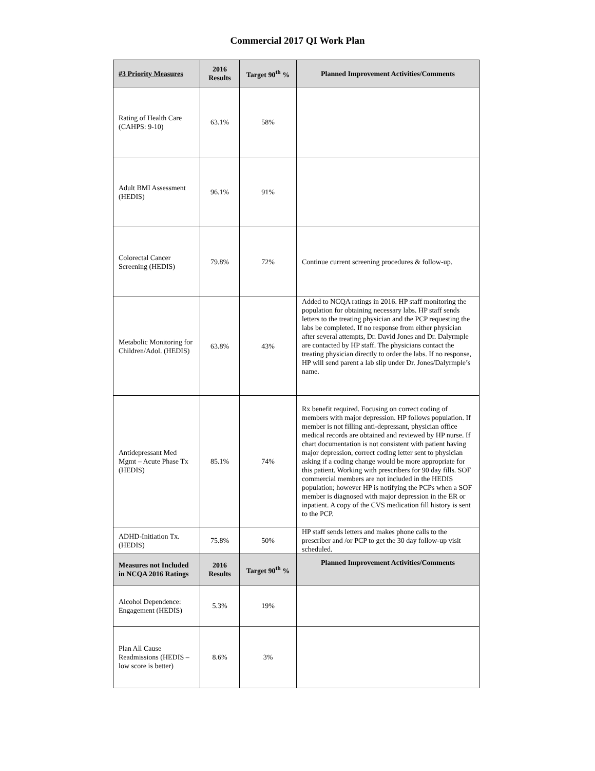Commercial 2017 QI Work Plan
| #3 Priority Measures | 2016 Results | Target 90<sup>th</sup> % | Planned Improvement Activities/Comments |
| --- | --- | --- | --- |
| Rating of Health Care (CAHPS: 9-10) | 63.1% | 58% | |
| Adult BMI Assessment (HEDIS) | 96.1% | 91% | |
| Colorectal Cancer Screening (HEDIS) | 79.8% | 72% | Continue current screening procedures & follow-up. |
| Metabolic Monitoring for Children/Adol. (HEDIS) | 63.8% | 43% | Added to NCQA ratings in 2016. HP staff monitoring the population for obtaining necessary labs. HP staff sends letters to the treating physician and the PCP requesting the labs be completed. If no response from either physician after several attempts, Dr. David Jones and Dr. Dalyrmple are contacted by HP staff. The physicians contact the treating physician directly to order the labs. If no response, HP will send parent a lab slip under Dr. Jones/Dalyrmple’s name. |
| Antidepressant Med Mgmt – Acute Phase Tx (HEDIS) | 85.1% | 74% | Rx benefit required. Focusing on correct coding of members with major depression. HP follows population. If member is not filling anti-depressant, physician office medical records are obtained and reviewed by HP nurse. If chart documentation is not consistent with patient having major depression, correct coding letter sent to physician asking if a coding change would be more appropriate for this patient. Working with prescribers for 90 day fills. SOF commercial members are not included in the HEDIS population; however HP is notifying the PCPs when a SOF member is diagnosed with major depression in the ER or inpatient. A copy of the CVS medication fill history is sent to the PCP. |
| ADHD-Initiation Tx. (HEDIS) | 75.8% | 50% | HP staff sends letters and makes phone calls to the prescriber and /or PCP to get the 30 day follow-up visit scheduled. |
| Measures not Included in NCQA 2016 Ratings | 2016 Results | Target 90<sup>th</sup> % | Planned Improvement Activities/Comments |
| Alcohol Dependence: Engagement (HEDIS) | 5.3% | 19% | |
| Plan All Cause Readmissions (HEDIS – low score is better) | 8.6% | 3% | |